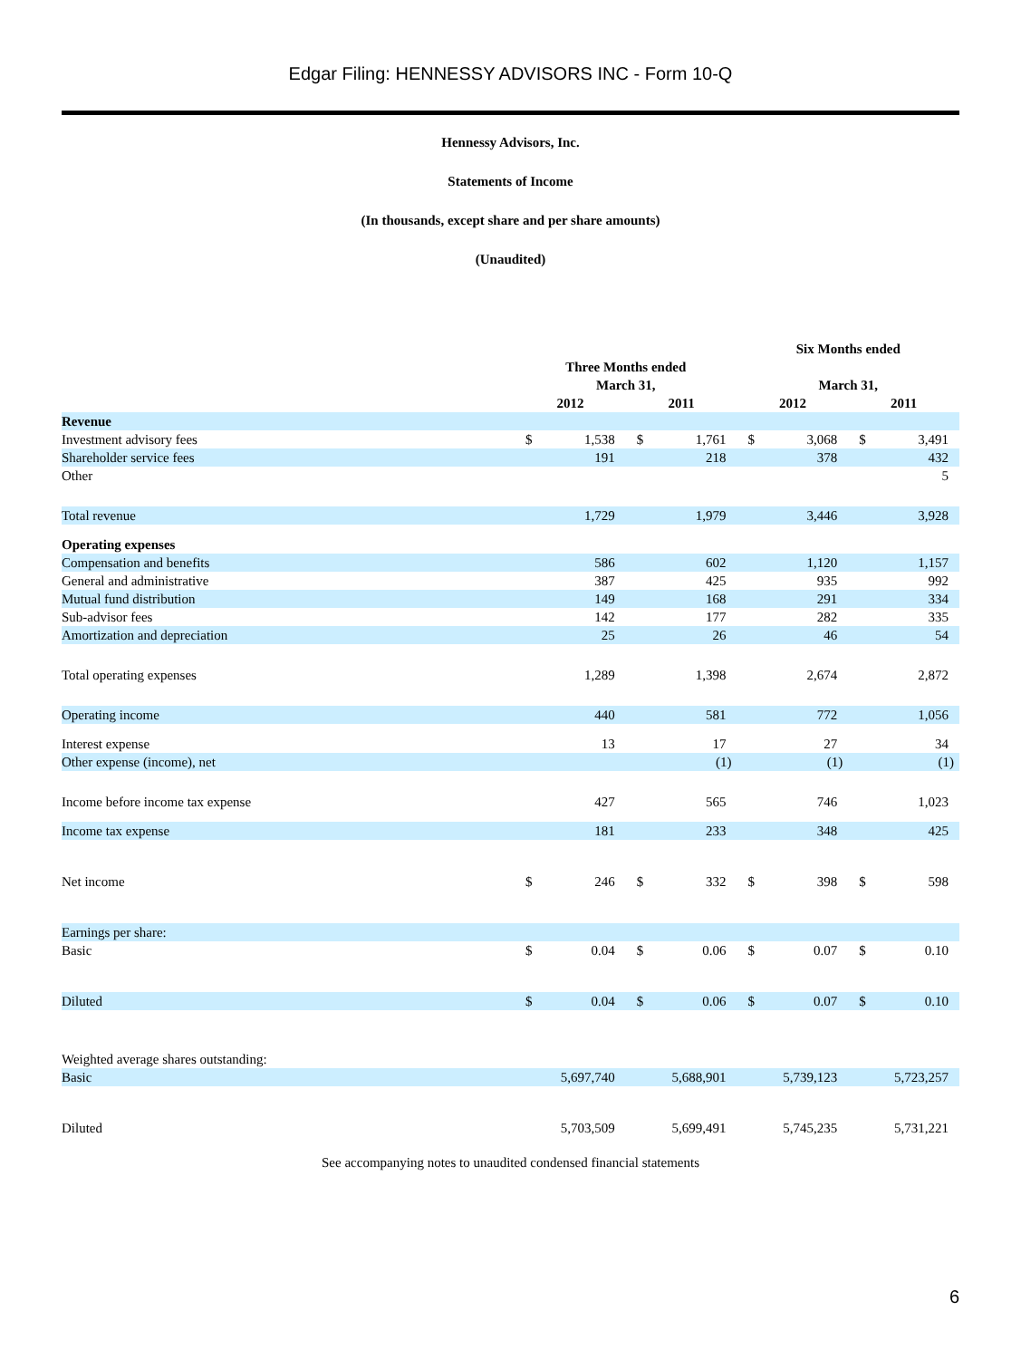Edgar Filing: HENNESSY ADVISORS INC - Form 10-Q
Hennessy Advisors, Inc.
Statements of Income
(In thousands, except share and per share amounts)
(Unaudited)
| | Three Months ended March 31, | | | | Six Months ended March 31, | | | |
| --- | --- | --- | --- | --- | --- | --- | --- | --- |
| | 2012 | | 2011 | | 2012 | | 2011 | |
| Revenue | | | | | | | | |
| Investment advisory fees | $ | 1,538 | $ | 1,761 | $ | 3,068 | $ | 3,491 |
| Shareholder service fees | | 191 | | 218 | | 378 | | 432 |
| Other | | | | | | | | 5 |
| Total revenue | | 1,729 | | 1,979 | | 3,446 | | 3,928 |
| Operating expenses | | | | | | | | |
| Compensation and benefits | | 586 | | 602 | | 1,120 | | 1,157 |
| General and administrative | | 387 | | 425 | | 935 | | 992 |
| Mutual fund distribution | | 149 | | 168 | | 291 | | 334 |
| Sub-advisor fees | | 142 | | 177 | | 282 | | 335 |
| Amortization and depreciation | | 25 | | 26 | | 46 | | 54 |
| Total operating expenses | | 1,289 | | 1,398 | | 2,674 | | 2,872 |
| Operating income | | 440 | | 581 | | 772 | | 1,056 |
| Interest expense | | 13 | | 17 | | 27 | | 34 |
| Other expense (income), net | | | | (1) | | (1) | | (1) |
| Income before income tax expense | | 427 | | 565 | | 746 | | 1,023 |
| Income tax expense | | 181 | | 233 | | 348 | | 425 |
| Net income | $ | 246 | $ | 332 | $ | 398 | $ | 598 |
| Earnings per share: | | | | | | | | |
| Basic | $ | 0.04 | $ | 0.06 | $ | 0.07 | $ | 0.10 |
| Diluted | $ | 0.04 | $ | 0.06 | $ | 0.07 | $ | 0.10 |
| Weighted average shares outstanding: | | | | | | | | |
| Basic | | 5,697,740 | | 5,688,901 | | 5,739,123 | | 5,723,257 |
| Diluted | | 5,703,509 | | 5,699,491 | | 5,745,235 | | 5,731,221 |
See accompanying notes to unaudited condensed financial statements
6